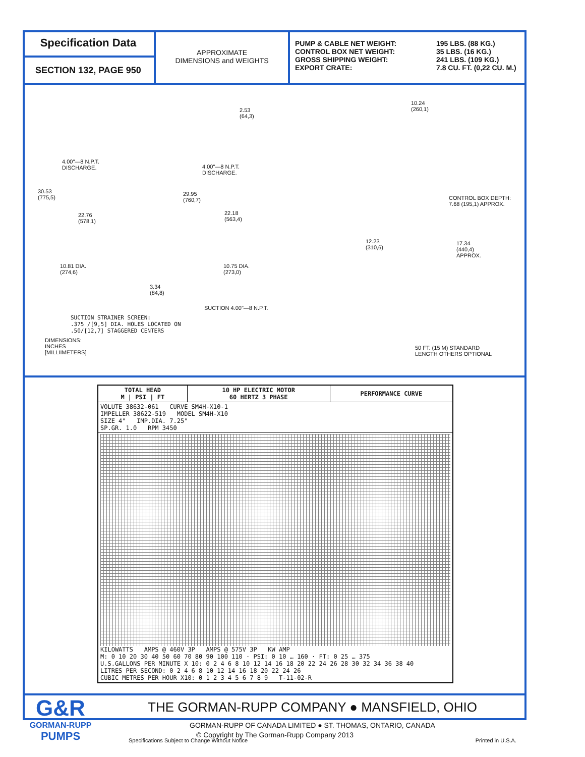Specification Data
SECTION 132, PAGE 950
APPROXIMATE
DIMENSIONS and WEIGHTS
PUMP & CABLE NET WEIGHT:
CONTROL BOX NET WEIGHT:
GROSS SHIPPING WEIGHT:
EXPORT CRATE:
195 LBS. (88 KG.)
35 LBS. (16 KG.)
241 LBS. (109 KG.)
7.8 CU. FT. (0,22 CU. M.)
2.53
(64,3)
10.24
(260,1)
4.00"—8 N.P.T.
DISCHARGE. 4.00"—8 N.P.T.
DISCHARGE.
CONTROL BOX DEPTH:
7.68 (195,1) APPROX.
30.53
(775,5)
29.95
(760,7)
22.76
(578,1)
22.18
(563,4)
12.23
(310,6)
17.34
(440,4)
APPROX.
10.81 DIA.
(274,6)
10.75 DIA.
(273,0)
3.34
(84,8)
SUCTION 4.00"—8 N.P.T.
SUCTION STRAINER SCREEN:
.375 /[9,5] DIA. HOLES LOCATED ON
.50/[12,7] STAGGERED CENTERS
DIMENSIONS:
INCHES
[MILLIIMETERS]
50 FT. (15 M) STANDARD
LENGTH OTHERS OPTIONAL
| TOTAL HEAD M / PSI / FT | 10 HP ELECTRIC MOTOR 60 HERTZ 3 PHASE | PERFORMANCE CURVE |
| --- | --- | --- |
| VOLUTE 38632-061 CURVE SM4H-X10-1 IMPELLER 38622-519 MODEL SM4H-X10 SIZE 4" IMP.DIA. 7.25" SP.GR. 1.0 RPM 3450 | | |
| KILOWATTS AMPS @ 460V 3P AMPS @ 575V 3P KW AMP M: 0 10 20 30 40 50 60 70 80 90 100 110 · PSI: 0 10 … 160 · FT: 0 25 … 375 U.S.GALLONS PER MINUTE X 10: 0 2 4 6 8 10 12 14 16 18 20 22 24 26 28 30 32 34 36 38 40 LITRES PER SECOND: 0 2 4 6 8 10 12 14 16 18 20 22 24 26 CUBIC METRES PER HOUR X10: 0 1 2 3 4 5 6 7 8 9 T-11-02-R | | |
G&R
GORMAN-RUPP
PUMPS
THE GORMAN-RUPP COMPANY ● MANSFIELD, OHIO
GORMAN-RUPP OF CANADA LIMITED ● ST. THOMAS, ONTARIO, CANADA
Specifications Subject to Change Without Notice Printed in U.S.A.
© Copyright by The Gorman-Rupp Company 2013